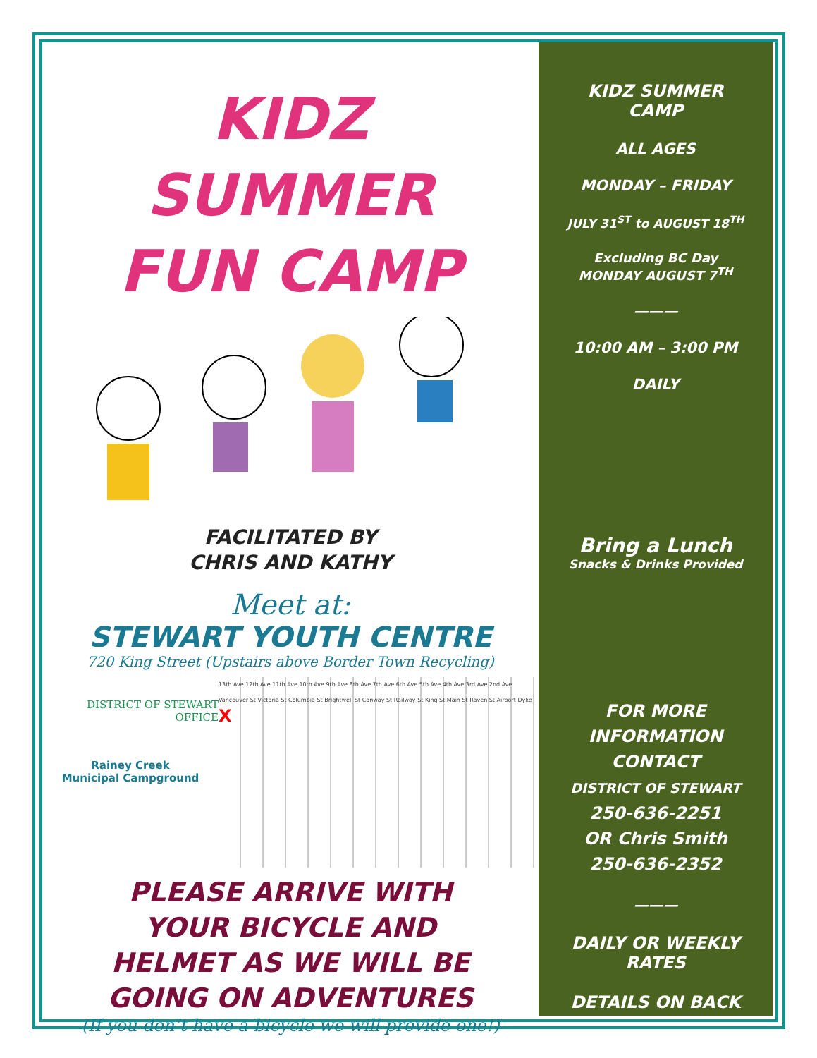KIDZ
SUMMER
FUN CAMP
FACILITATED BY
CHRIS AND KATHY
Meet at:
STEWART YOUTH CENTRE
720 King Street (Upstairs above Border Town Recycling)
DISTRICT OF STEWART
OFFICE
Rainey Creek
Municipal Campground
13th Ave 12th Ave 11th Ave 10th Ave 9th Ave 8th Ave 7th Ave 6th Ave 5th Ave 4th Ave 3rd Ave 2nd Ave Vancouver St Victoria St Columbia St Brightwell St Conway St Railway St King St Main St Raven St Airport Dyke X
PLEASE ARRIVE WITH
YOUR BICYCLE AND
HELMET AS WE WILL BE
GOING ON ADVENTURES
(If you don’t have a bicycle we will provide one!)
KIDZ SUMMER
CAMP
ALL AGES
MONDAY – FRIDAY
JULY 31<sup>ST</sup> to AUGUST 18<sup>TH</sup>
Excluding BC Day
MONDAY AUGUST 7<sup>TH</sup>
———
10:00 AM – 3:00 PM
DAILY
Bring a Lunch
Snacks & Drinks Provided
FOR MORE
INFORMATION
CONTACT
DISTRICT OF STEWART
250-636-2251
OR Chris Smith
250-636-2352
———
DAILY OR WEEKLY
RATES
DETAILS ON BACK